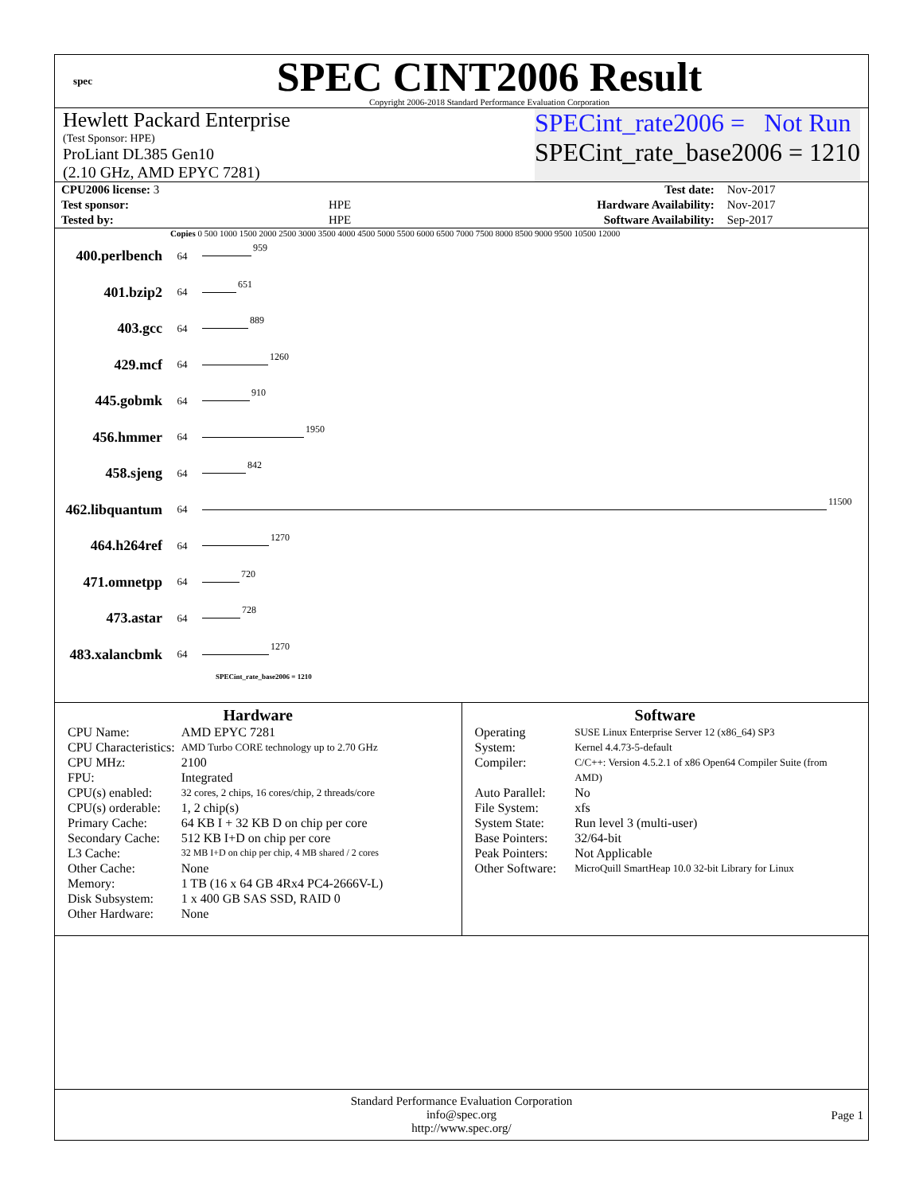spec
SPEC CINT2006 Result
Copyright 2006-2018 Standard Performance Evaluation Corporation
Hewlett Packard Enterprise
(Test Sponsor: HPE)
ProLiant DL385 Gen10
(2.10 GHz, AMD EPYC 7281)
SPECint_rate2006 = Not Run
SPECint_rate_base2006 = 1210
| CPU2006 license: 3 | | Test date: | Nov-2017 |
| Test sponsor: | HPE | Hardware Availability: | Nov-2017 |
| Tested by: | HPE | Software Availability: | Sep-2017 |
Copies 0 500 1000 1500 2000 2500 3000 3500 4000 4500 5000 5500 6000 6500 7000 7500 8000 8500 9000 9500 10500 12000
400.perlbench
64
959
401.bzip2
64
651
403.gcc
64
889
429.mcf
64
1260
445.gobmk
64
910
456.hmmer
64
1950
458.sjeng
64
842
462.libquantum
64
11500
464.h264ref
64
1270
471.omnetpp
64
720
473.astar
64
728
483.xalancbmk
64
1270
SPECint_rate_base2006 = 1210
Hardware
| CPU Name: | AMD EPYC 7281 |
| CPU Characteristics: | AMD Turbo CORE technology up to 2.70 GHz |
| CPU MHz: | 2100 |
| FPU: | Integrated |
| CPU(s) enabled: | 32 cores, 2 chips, 16 cores/chip, 2 threads/core |
| CPU(s) orderable: | 1, 2 chip(s) |
| Primary Cache: | 64 KB I + 32 KB D on chip per core |
| Secondary Cache: | 512 KB I+D on chip per core |
| L3 Cache: | 32 MB I+D on chip per chip, 4 MB shared / 2 cores |
| Other Cache: | None |
| Memory: | 1 TB (16 x 64 GB 4Rx4 PC4-2666V-L) |
| Disk Subsystem: | 1 x 400 GB SAS SSD, RAID 0 |
| Other Hardware: | None |
Software
| Operating System: | SUSE Linux Enterprise Server 12 (x86_64) SP3 Kernel 4.4.73-5-default |
| Compiler: | C/C++: Version 4.5.2.1 of x86 Open64 Compiler Suite (from AMD) |
| Auto Parallel: | No |
| File System: | xfs |
| System State: | Run level 3 (multi-user) |
| Base Pointers: | 32/64-bit |
| Peak Pointers: | Not Applicable |
| Other Software: | MicroQuill SmartHeap 10.0 32-bit Library for Linux |
Standard Performance Evaluation Corporation
info@spec.org
http://www.spec.org/
Page 1